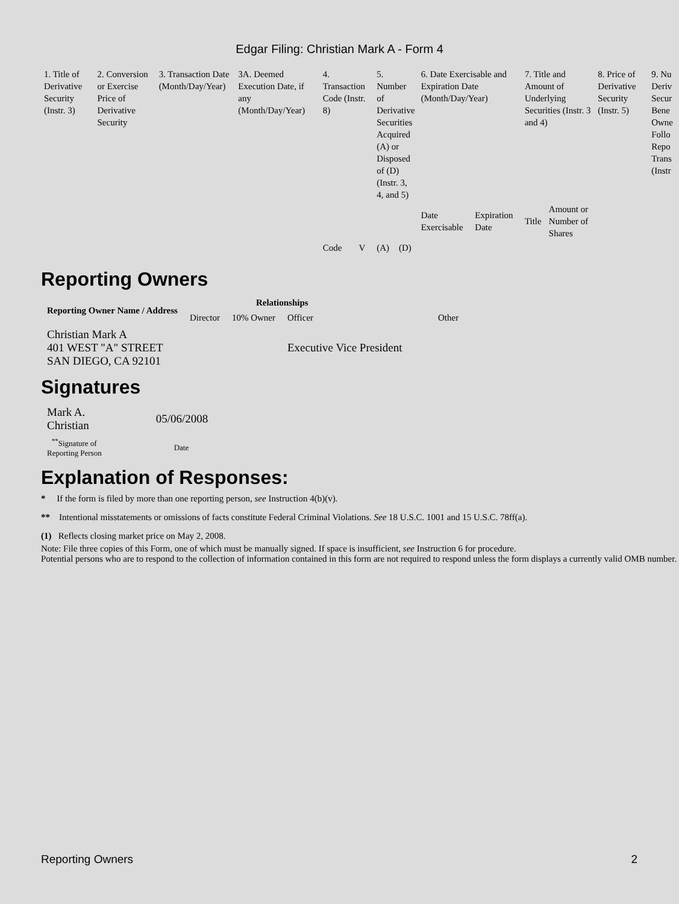Edgar Filing: Christian Mark A - Form 4
| 1. Title of Derivative Security (Instr. 3) | 2. Conversion or Exercise Price of Derivative Security | 3. Transaction Date (Month/Day/Year) | 3A. Deemed Execution Date, if any (Month/Day/Year) | 4. Transaction Code (Instr. 8) | | 5. Number of Derivative Securities Acquired (A) or Disposed of (D) (Instr. 3, 4, and 5) | | 6. Date Exercisable and Expiration Date (Month/Day/Year) | | 7. Title and Amount of Underlying Securities (Instr. 3 and 4) | | 8. Price of Derivative Security (Instr. 5) | 9. Nu Deriv Secur Bene Owne Follo Repo Trans (Instr |
| | | | | | | | | Date Exercisable | Expiration Date | Title | Amount or Number of Shares | | |
| | | | | Code | V | (A) | (D) | | | | | | |
Reporting Owners
| Reporting Owner Name / Address | Relationships | | | |
| --- | --- | --- | --- | --- |
| | Director | 10% Owner | Officer | Other |
| Christian Mark A 401 WEST "A" STREET SAN DIEGO, CA 92101 | | | Executive Vice President | |
Signatures
| Mark A. Christian | 05/06/2008 |
| <sup>**</sup> Signature of Reporting Person | Date |
Explanation of Responses:
* If the form is filed by more than one reporting person, see Instruction 4(b)(v).
** Intentional misstatements or omissions of facts constitute Federal Criminal Violations. See 18 U.S.C. 1001 and 15 U.S.C. 78ff(a).
(1) Reflects closing market price on May 2, 2008.
Note: File three copies of this Form, one of which must be manually signed. If space is insufficient, see Instruction 6 for procedure.
Potential persons who are to respond to the collection of information contained in this form are not required to respond unless the form displays a currently valid OMB number.
Reporting Owners 2